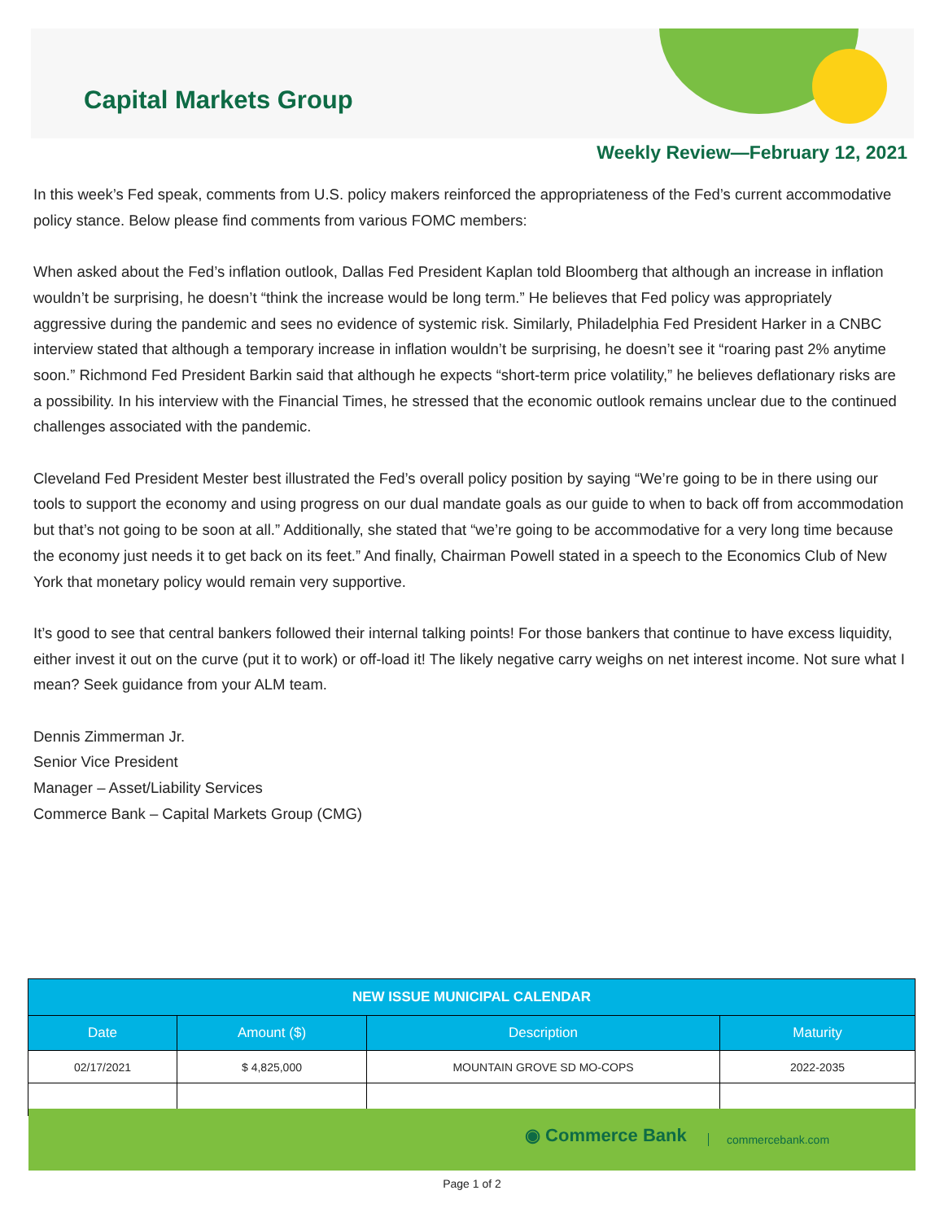Capital Markets Group
Weekly Review—February 12, 2021
In this week’s Fed speak, comments from U.S. policy makers reinforced the appropriateness of the Fed’s current accommodative policy stance. Below please find comments from various FOMC members:
When asked about the Fed’s inflation outlook, Dallas Fed President Kaplan told Bloomberg that although an increase in inflation wouldn’t be surprising, he doesn’t “think the increase would be long term.” He believes that Fed policy was appropriately aggressive during the pandemic and sees no evidence of systemic risk. Similarly, Philadelphia Fed President Harker in a CNBC interview stated that although a temporary increase in inflation wouldn’t be surprising, he doesn’t see it “roaring past 2% anytime soon.” Richmond Fed President Barkin said that although he expects “short-term price volatility,” he believes deflationary risks are a possibility. In his interview with the Financial Times, he stressed that the economic outlook remains unclear due to the continued challenges associated with the pandemic.
Cleveland Fed President Mester best illustrated the Fed’s overall policy position by saying “We’re going to be in there using our tools to support the economy and using progress on our dual mandate goals as our guide to when to back off from accommodation but that’s not going to be soon at all.” Additionally, she stated that “we’re going to be accommodative for a very long time because the economy just needs it to get back on its feet.” And finally, Chairman Powell stated in a speech to the Economics Club of New York that monetary policy would remain very supportive.
It’s good to see that central bankers followed their internal talking points! For those bankers that continue to have excess liquidity, either invest it out on the curve (put it to work) or off-load it! The likely negative carry weighs on net interest income. Not sure what I mean? Seek guidance from your ALM team.
Dennis Zimmerman Jr.
Senior Vice President
Manager – Asset/Liability Services
Commerce Bank – Capital Markets Group (CMG)
| NEW ISSUE MUNICIPAL CALENDAR | | | |
| --- | --- | --- | --- |
| Date | Amount ($) | Description | Maturity |
| 02/17/2021 | $ 4,825,000 | MOUNTAIN GROVE SD MO-COPS | 2022-2035 |
◉ Commerce Bank commercebank.com
Page 1 of 2